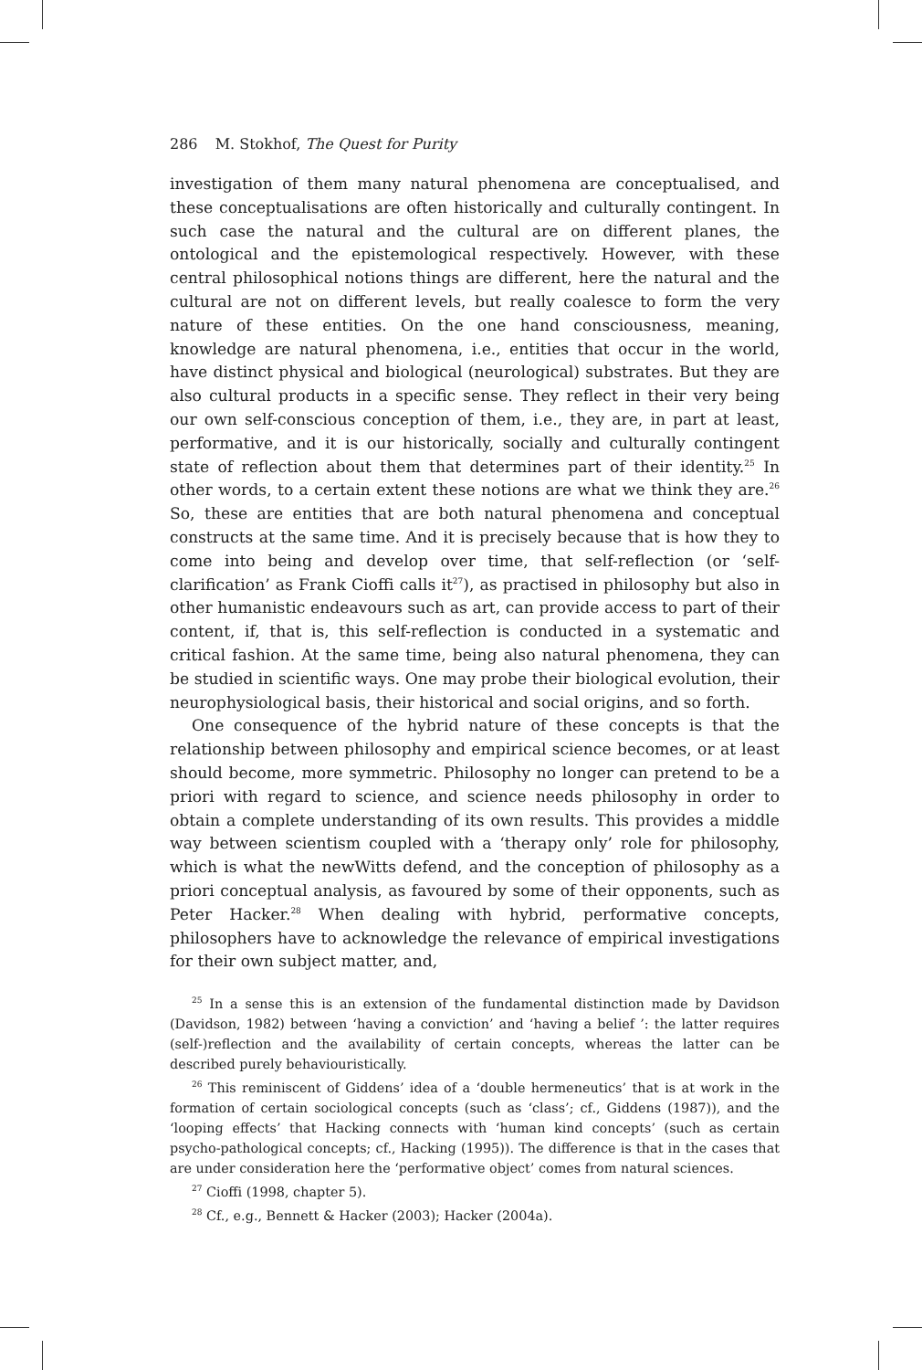286 M. Stokhof, The Quest for Purity
investigation of them many natural phenomena are conceptualised, and these conceptualisations are often historically and culturally contingent. In such case the natural and the cultural are on different planes, the ontological and the epistemological respectively. However, with these central philosophical notions things are different, here the natural and the cultural are not on different levels, but really coalesce to form the very nature of these entities. On the one hand consciousness, meaning, knowledge are natural phenomena, i.e., entities that occur in the world, have distinct physical and biological (neurological) substrates. But they are also cultural products in a specific sense. They reflect in their very being our own self-conscious conception of them, i.e., they are, in part at least, performative, and it is our historically, socially and culturally contingent state of reflection about them that determines part of their identity.<sup>25</sup> In other words, to a certain extent these notions are what we think they are.<sup>26</sup> So, these are entities that are both natural phenomena and conceptual constructs at the same time. And it is precisely because that is how they to come into being and develop over time, that self-reflection (or ‘self-clarification’ as Frank Cioffi calls it<sup>27</sup>), as practised in philosophy but also in other humanistic endeavours such as art, can provide access to part of their content, if, that is, this self-reflection is conducted in a systematic and critical fashion. At the same time, being also natural phenomena, they can be studied in scientific ways. One may probe their biological evolution, their neurophysiological basis, their historical and social origins, and so forth.
One consequence of the hybrid nature of these concepts is that the relationship between philosophy and empirical science becomes, or at least should become, more symmetric. Philosophy no longer can pretend to be a priori with regard to science, and science needs philosophy in order to obtain a complete understanding of its own results. This provides a middle way between scientism coupled with a ‘therapy only’ role for philosophy, which is what the newWitts defend, and the conception of philosophy as a priori conceptual analysis, as favoured by some of their opponents, such as Peter Hacker.<sup>28</sup> When dealing with hybrid, performative concepts, philosophers have to acknowledge the relevance of empirical investigations for their own subject matter, and,
<sup>25</sup> In a sense this is an extension of the fundamental distinction made by Davidson (Davidson, 1982) between ‘having a conviction’ and ‘having a belief ’: the latter requires (self-)reflection and the availability of certain concepts, whereas the latter can be described purely behaviouristically.
<sup>26</sup> This reminiscent of Giddens’ idea of a ‘double hermeneutics’ that is at work in the formation of certain sociological concepts (such as ‘class’; cf., Giddens (1987)), and the ‘looping effects’ that Hacking connects with ‘human kind concepts’ (such as certain psycho-pathological concepts; cf., Hacking (1995)). The difference is that in the cases that are under consideration here the ‘performative object’ comes from natural sciences.
<sup>27</sup> Cioffi (1998, chapter 5).
<sup>28</sup> Cf., e.g., Bennett & Hacker (2003); Hacker (2004a).